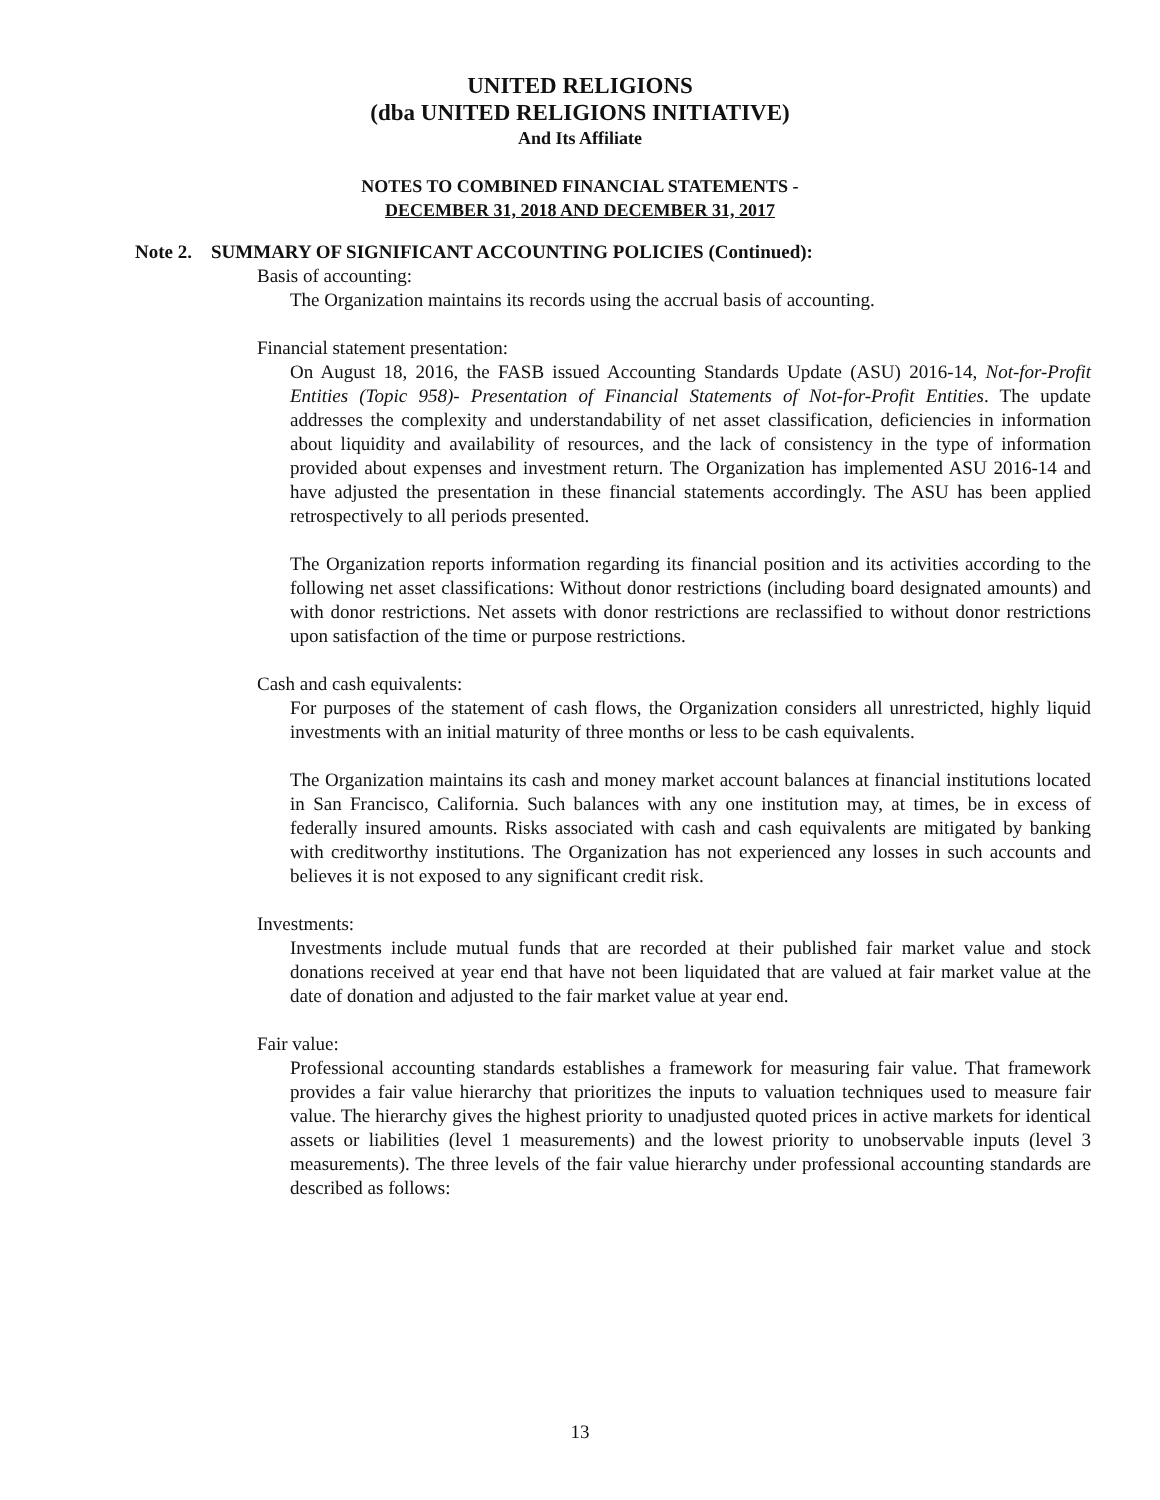UNITED RELIGIONS
(dba UNITED RELIGIONS INITIATIVE)
And Its Affiliate
NOTES TO COMBINED FINANCIAL STATEMENTS -
DECEMBER 31, 2018 AND DECEMBER 31, 2017
Note 2. SUMMARY OF SIGNIFICANT ACCOUNTING POLICIES (Continued):
Basis of accounting:
The Organization maintains its records using the accrual basis of accounting.
Financial statement presentation:
On August 18, 2016, the FASB issued Accounting Standards Update (ASU) 2016-14, Not-for-Profit Entities (Topic 958)- Presentation of Financial Statements of Not-for-Profit Entities. The update addresses the complexity and understandability of net asset classification, deficiencies in information about liquidity and availability of resources, and the lack of consistency in the type of information provided about expenses and investment return. The Organization has implemented ASU 2016-14 and have adjusted the presentation in these financial statements accordingly. The ASU has been applied retrospectively to all periods presented.
The Organization reports information regarding its financial position and its activities according to the following net asset classifications: Without donor restrictions (including board designated amounts) and with donor restrictions. Net assets with donor restrictions are reclassified to without donor restrictions upon satisfaction of the time or purpose restrictions.
Cash and cash equivalents:
For purposes of the statement of cash flows, the Organization considers all unrestricted, highly liquid investments with an initial maturity of three months or less to be cash equivalents.
The Organization maintains its cash and money market account balances at financial institutions located in San Francisco, California. Such balances with any one institution may, at times, be in excess of federally insured amounts. Risks associated with cash and cash equivalents are mitigated by banking with creditworthy institutions. The Organization has not experienced any losses in such accounts and believes it is not exposed to any significant credit risk.
Investments:
Investments include mutual funds that are recorded at their published fair market value and stock donations received at year end that have not been liquidated that are valued at fair market value at the date of donation and adjusted to the fair market value at year end.
Fair value:
Professional accounting standards establishes a framework for measuring fair value. That framework provides a fair value hierarchy that prioritizes the inputs to valuation techniques used to measure fair value. The hierarchy gives the highest priority to unadjusted quoted prices in active markets for identical assets or liabilities (level 1 measurements) and the lowest priority to unobservable inputs (level 3 measurements). The three levels of the fair value hierarchy under professional accounting standards are described as follows:
13